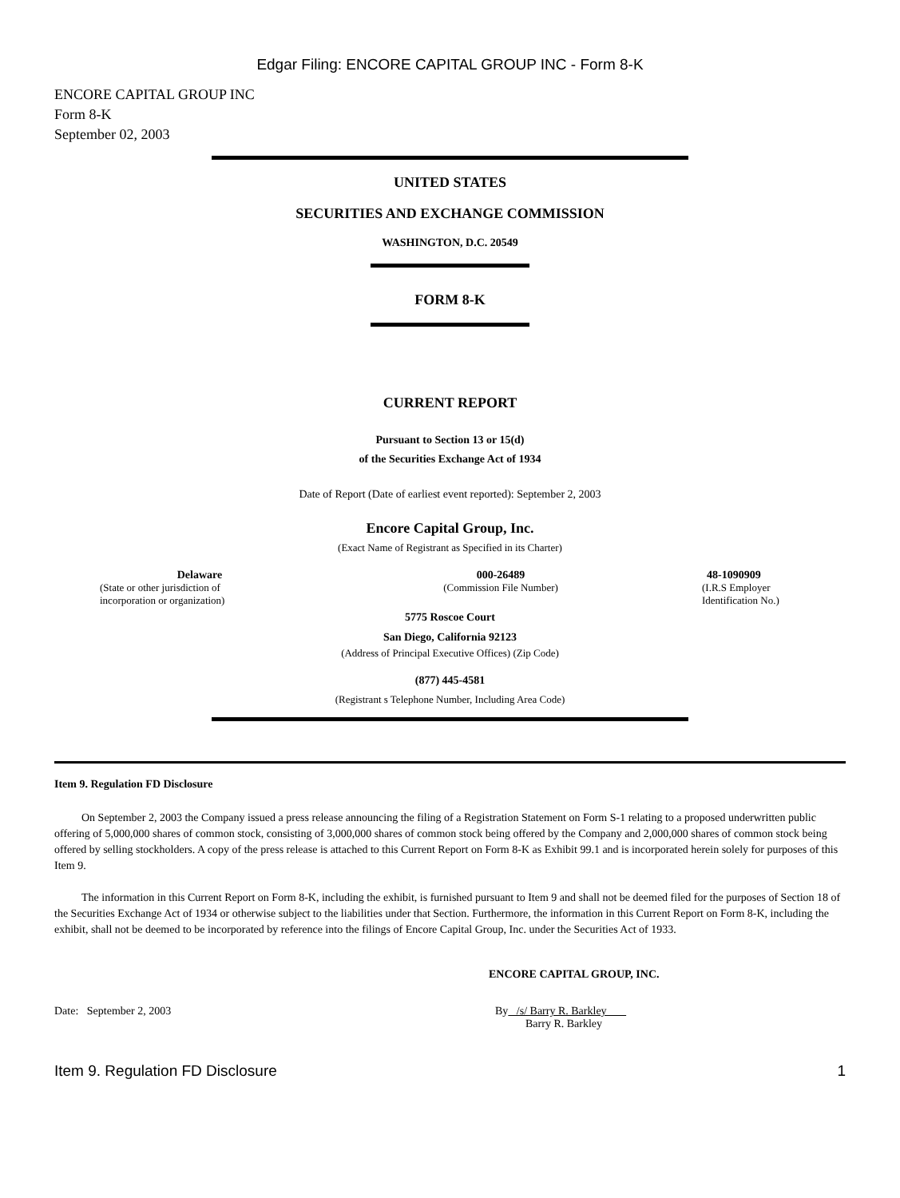Edgar Filing: ENCORE CAPITAL GROUP INC - Form 8-K
ENCORE CAPITAL GROUP INC
Form 8-K
September 02, 2003
UNITED STATES
SECURITIES AND EXCHANGE COMMISSION
WASHINGTON, D.C. 20549
FORM 8-K
CURRENT REPORT
Pursuant to Section 13 or 15(d)
of the Securities Exchange Act of 1934
Date of Report (Date of earliest event reported): September 2, 2003
Encore Capital Group, Inc.
(Exact Name of Registrant as Specified in its Charter)
Delaware
(State or other jurisdiction of
incorporation or organization)
000-26489
(Commission File Number)
48-1090909
(I.R.S Employer
Identification No.)
5775 Roscoe Court
San Diego, California 92123
(Address of Principal Executive Offices) (Zip Code)
(877) 445-4581
(Registrant s Telephone Number, Including Area Code)
Item 9. Regulation FD Disclosure
On September 2, 2003 the Company issued a press release announcing the filing of a Registration Statement on Form S-1 relating to a proposed underwritten public offering of 5,000,000 shares of common stock, consisting of 3,000,000 shares of common stock being offered by the Company and 2,000,000 shares of common stock being offered by selling stockholders. A copy of the press release is attached to this Current Report on Form 8-K as Exhibit 99.1 and is incorporated herein solely for purposes of this Item 9.
The information in this Current Report on Form 8-K, including the exhibit, is furnished pursuant to Item 9 and shall not be deemed filed for the purposes of Section 18 of the Securities Exchange Act of 1934 or otherwise subject to the liabilities under that Section. Furthermore, the information in this Current Report on Form 8-K, including the exhibit, shall not be deemed to be incorporated by reference into the filings of Encore Capital Group, Inc. under the Securities Act of 1933.
ENCORE CAPITAL GROUP, INC.
Date: September 2, 2003 By /s/ Barry R. Barkley
Barry R. Barkley
Item 9. Regulation FD Disclosure 1